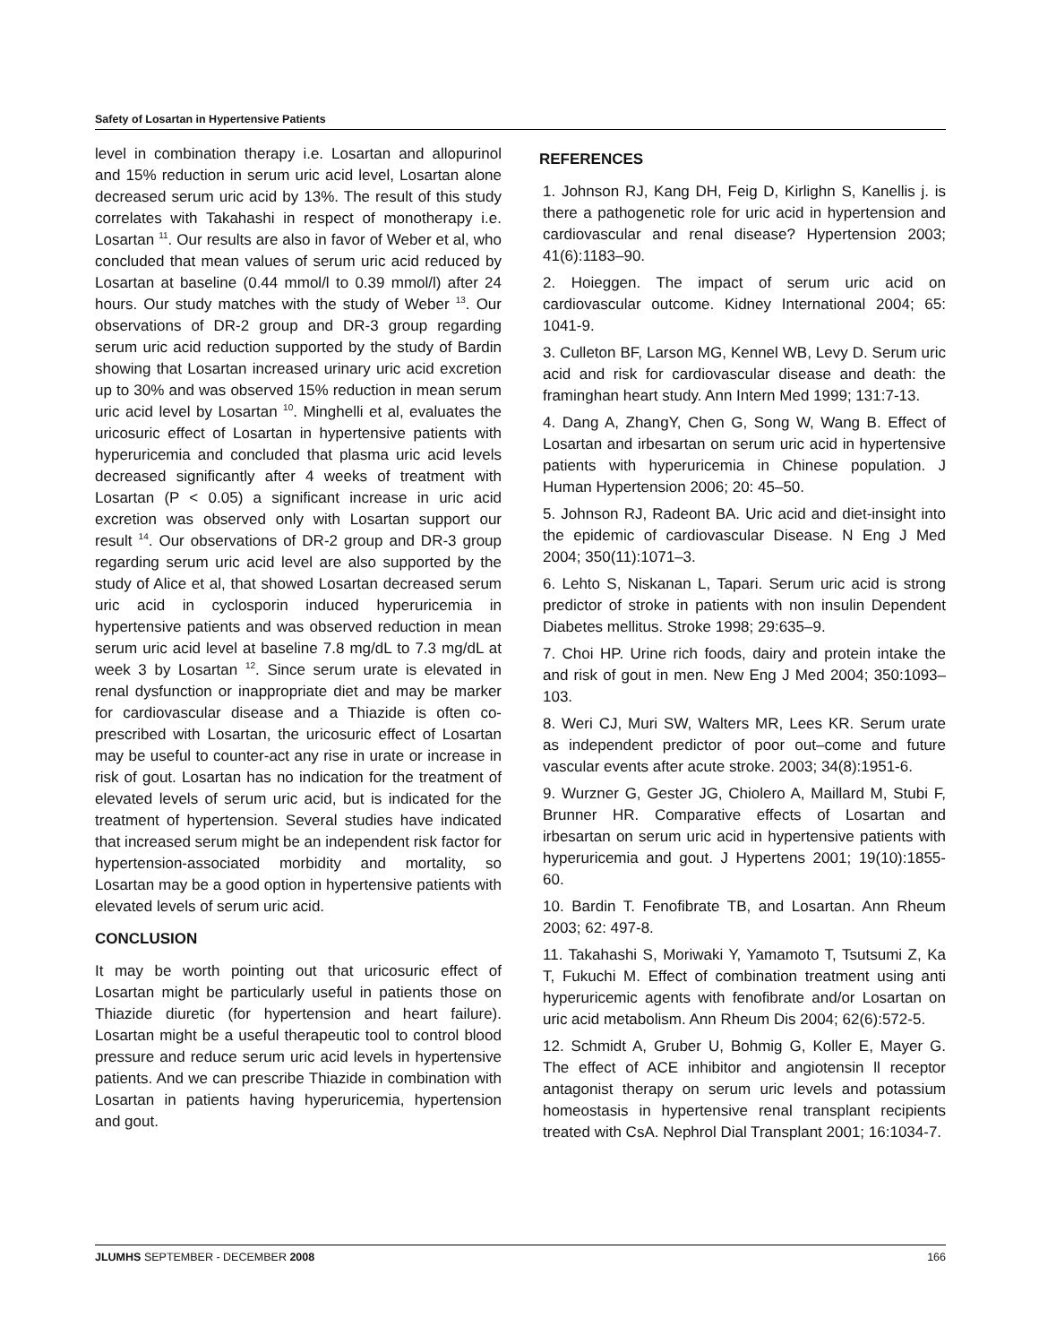Safety of Losartan in Hypertensive Patients
level in combination therapy i.e. Losartan and allopurinol and 15% reduction in serum uric acid level, Losartan alone decreased serum uric acid by 13%. The result of this study correlates with Takahashi in respect of monotherapy i.e. Losartan <sup>11</sup>. Our results are also in favor of Weber et al, who concluded that mean values of serum uric acid reduced by Losartan at baseline (0.44 mmol/l to 0.39 mmol/l) after 24 hours. Our study matches with the study of Weber <sup>13</sup>. Our observations of DR-2 group and DR-3 group regarding serum uric acid reduction supported by the study of Bardin showing that Losartan increased urinary uric acid excretion up to 30% and was observed 15% reduction in mean serum uric acid level by Losartan <sup>10</sup>. Minghelli et al, evaluates the uricosuric effect of Losartan in hypertensive patients with hyperuricemia and concluded that plasma uric acid levels decreased significantly after 4 weeks of treatment with Losartan (P < 0.05) a significant increase in uric acid excretion was observed only with Losartan support our result <sup>14</sup>. Our observations of DR-2 group and DR-3 group regarding serum uric acid level are also supported by the study of Alice et al, that showed Losartan decreased serum uric acid in cyclosporin induced hyperuricemia in hypertensive patients and was observed reduction in mean serum uric acid level at baseline 7.8 mg/dL to 7.3 mg/dL at week 3 by Losartan <sup>12</sup>. Since serum urate is elevated in renal dysfunction or inappropriate diet and may be marker for cardiovascular disease and a Thiazide is often co-prescribed with Losartan, the uricosuric effect of Losartan may be useful to counter-act any rise in urate or increase in risk of gout. Losartan has no indication for the treatment of elevated levels of serum uric acid, but is indicated for the treatment of hypertension. Several studies have indicated that increased serum might be an independent risk factor for hypertension-associated morbidity and mortality, so Losartan may be a good option in hypertensive patients with elevated levels of serum uric acid.
CONCLUSION
It may be worth pointing out that uricosuric effect of Losartan might be particularly useful in patients those on Thiazide diuretic (for hypertension and heart failure). Losartan might be a useful therapeutic tool to control blood pressure and reduce serum uric acid levels in hypertensive patients. And we can prescribe Thiazide in combination with Losartan in patients having hyperuricemia, hypertension and gout.
REFERENCES
1. Johnson RJ, Kang DH, Feig D, Kirlighn S, Kanellis j. is there a pathogenetic role for uric acid in hypertension and cardiovascular and renal disease? Hypertension 2003; 41(6):1183–90.
2. Hoieggen. The impact of serum uric acid on cardiovascular outcome. Kidney International 2004; 65: 1041-9.
3. Culleton BF, Larson MG, Kennel WB, Levy D. Serum uric acid and risk for cardiovascular disease and death: the framinghan heart study. Ann Intern Med 1999; 131:7-13.
4. Dang A, ZhangY, Chen G, Song W, Wang B. Effect of Losartan and irbesartan on serum uric acid in hypertensive patients with hyperuricemia in Chinese population. J Human Hypertension 2006; 20: 45–50.
5. Johnson RJ, Radeont BA. Uric acid and diet-insight into the epidemic of cardiovascular Disease. N Eng J Med 2004; 350(11):1071–3.
6. Lehto S, Niskanan L, Tapari. Serum uric acid is strong predictor of stroke in patients with non insulin Dependent Diabetes mellitus. Stroke 1998; 29:635–9.
7. Choi HP. Urine rich foods, dairy and protein intake the and risk of gout in men. New Eng J Med 2004; 350:1093–103.
8. Weri CJ, Muri SW, Walters MR, Lees KR. Serum urate as independent predictor of poor out–come and future vascular events after acute stroke. 2003; 34(8):1951-6.
9. Wurzner G, Gester JG, Chiolero A, Maillard M, Stubi F, Brunner HR. Comparative effects of Losartan and irbesartan on serum uric acid in hypertensive patients with hyperuricemia and gout. J Hypertens 2001; 19(10):1855-60.
10. Bardin T. Fenofibrate TB, and Losartan. Ann Rheum 2003; 62: 497-8.
11. Takahashi S, Moriwaki Y, Yamamoto T, Tsutsumi Z, Ka T, Fukuchi M. Effect of combination treatment using anti hyperuricemic agents with fenofibrate and/or Losartan on uric acid metabolism. Ann Rheum Dis 2004; 62(6):572-5.
12. Schmidt A, Gruber U, Bohmig G, Koller E, Mayer G. The effect of ACE inhibitor and angiotensin ll receptor antagonist therapy on serum uric levels and potassium homeostasis in hypertensive renal transplant recipients treated with CsA. Nephrol Dial Transplant 2001; 16:1034-7.
JLUMHS SEPTEMBER - DECEMBER 2008 166